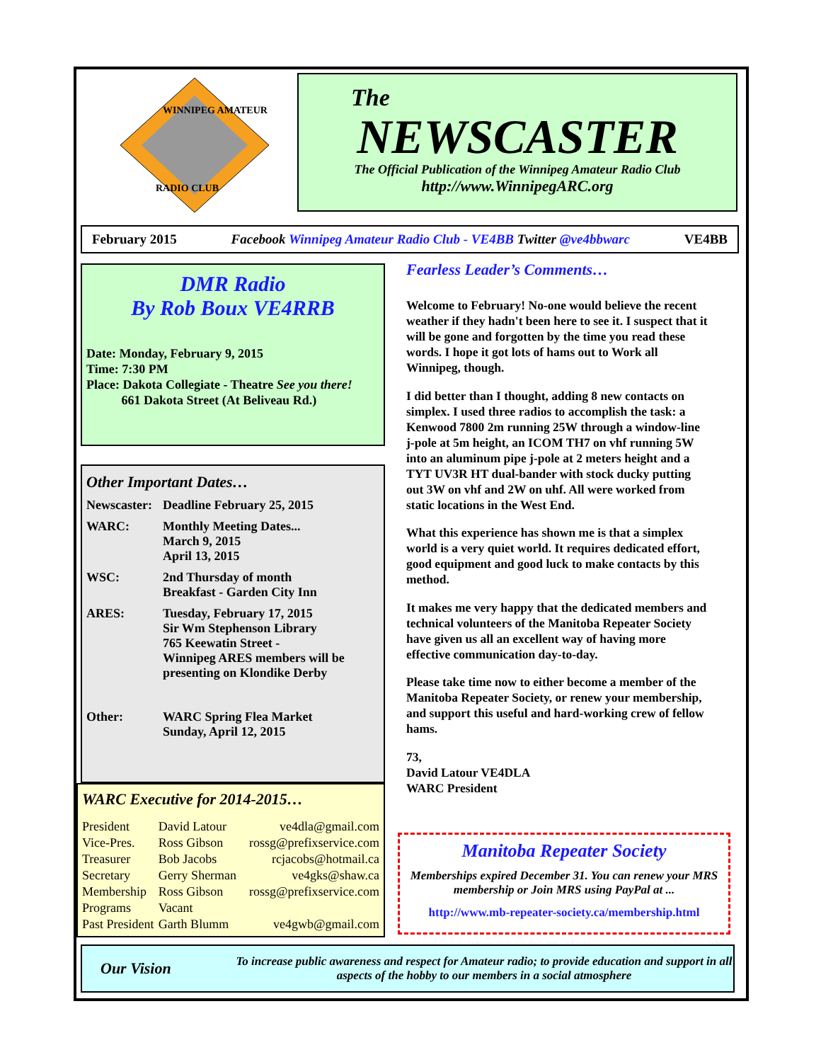WINNIPEG AMATEUR
RADIO CLUB
The
NEWSCASTER
The Official Publication of the Winnipeg Amateur Radio Club
http://www.WinnipegARC.org
February 2015 Facebook Winnipeg Amateur Radio Club - VE4BB Twitter @ve4bbwarc VE4BB
DMR Radio
By Rob Boux VE4RRB
Date: Monday, February 9, 2015
Time: 7:30 PM
Place: Dakota Collegiate - Theatre See you there!
661 Dakota Street (At Beliveau Rd.)
Other Important Dates…
| Newscaster: | Deadline February 25, 2015 |
| WARC: | Monthly Meeting Dates... March 9, 2015 April 13, 2015 |
| WSC: | 2nd Thursday of month Breakfast - Garden City Inn |
| ARES: | Tuesday, February 17, 2015 Sir Wm Stephenson Library 765 Keewatin Street - Winnipeg ARES members will be presenting on Klondike Derby |
| Other: | WARC Spring Flea Market Sunday, April 12, 2015 |
WARC Executive for 2014-2015…
| President | David Latour | ve4dla@gmail.com |
| Vice-Pres. | Ross Gibson | rossg@prefixservice.com |
| Treasurer | Bob Jacobs | rcjacobs@hotmail.ca |
| Secretary | Gerry Sherman | ve4gks@shaw.ca |
| Membership | Ross Gibson | rossg@prefixservice.com |
| Programs | Vacant | |
| Past President | Garth Blumm | ve4gwb@gmail.com |
Fearless Leader’s Comments…
Welcome to February! No-one would believe the recent weather if they hadn't been here to see it. I suspect that it will be gone and forgotten by the time you read these words. I hope it got lots of hams out to Work all Winnipeg, though.
I did better than I thought, adding 8 new contacts on simplex. I used three radios to accomplish the task: a Kenwood 7800 2m running 25W through a window-line j-pole at 5m height, an ICOM TH7 on vhf running 5W into an aluminum pipe j-pole at 2 meters height and a TYT UV3R HT dual-bander with stock ducky putting out 3W on vhf and 2W on uhf. All were worked from static locations in the West End.
What this experience has shown me is that a simplex world is a very quiet world. It requires dedicated effort, good equipment and good luck to make contacts by this method.
It makes me very happy that the dedicated members and technical volunteers of the Manitoba Repeater Society have given us all an excellent way of having more effective communication day-to-day.
Please take time now to either become a member of the Manitoba Repeater Society, or renew your membership, and support this useful and hard-working crew of fellow hams.
73,
David Latour VE4DLA
WARC President
Manitoba Repeater Society
Memberships expired December 31. You can renew your MRS membership or Join MRS using PayPal at ...
http://www.mb-repeater-society.ca/membership.html
Our Vision To increase public awareness and respect for Amateur radio; to provide education and support in all aspects of the hobby to our members in a social atmosphere